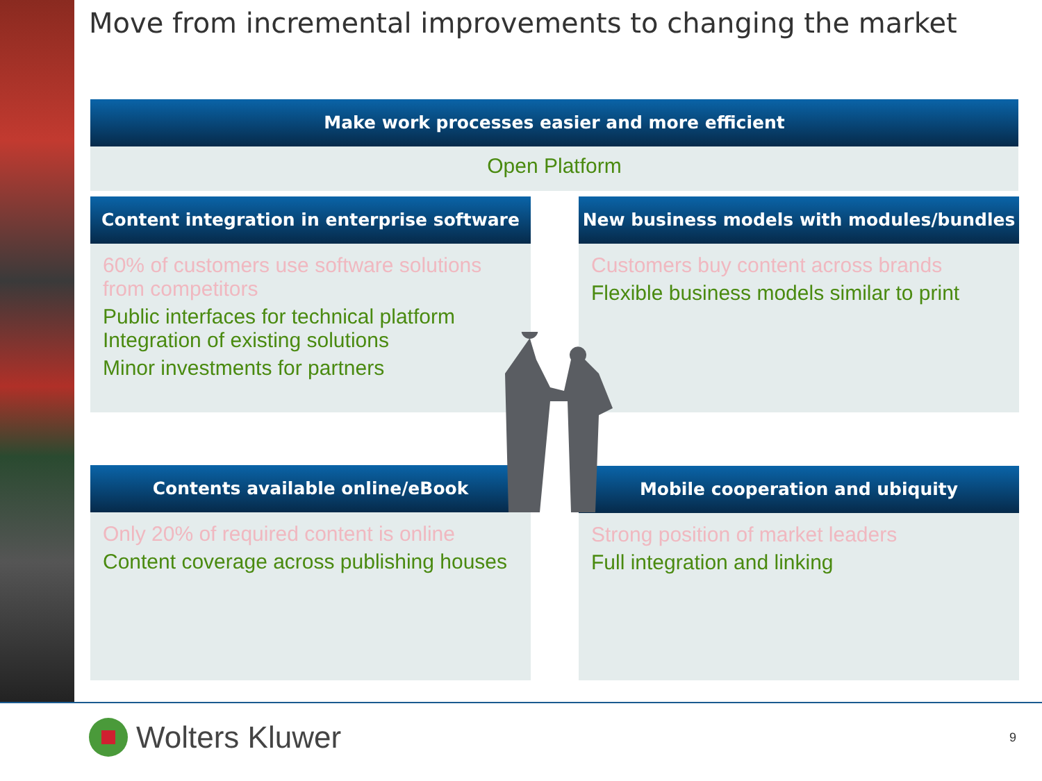Move from incremental improvements to changing the market
Make work processes easier and more efficient
Open Platform
Content integration in enterprise software
60% of customers use software solutions from competitors
Public interfaces for technical platform
Integration of existing solutions
Minor investments for partners
New business models with modules/bundles
Customers buy content across brands
Flexible business models similar to print
Contents available online/eBook
Only 20% of required content is online
Content coverage across publishing houses
Mobile cooperation and ubiquity
Strong position of market leaders
Full integration and linking
Wolters Kluwer
9